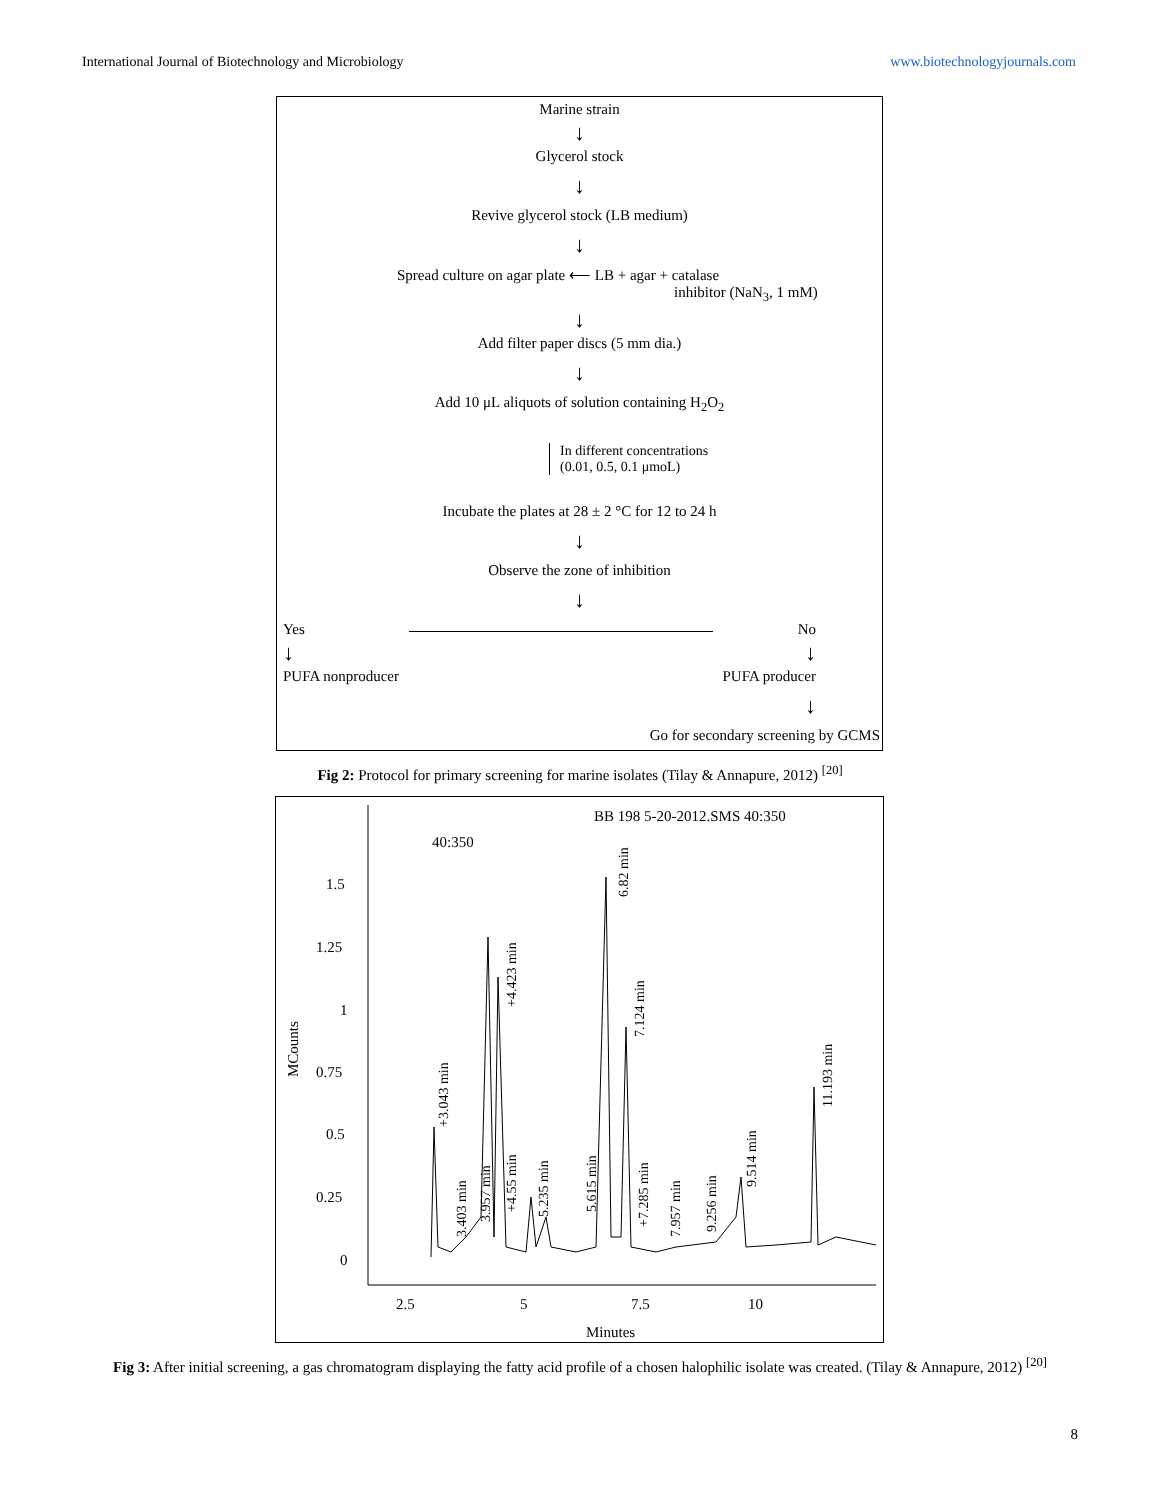International Journal of Biotechnology and Microbiology www.biotechnologyjournals.com
Marine strain
↓
Glycerol stock
↓
Revive glycerol stock (LB medium)
↓
Spread culture on agar plate ⟵ LB + agar + catalase
inhibitor (NaN<sub>3</sub>, 1 mM)
↓
Add filter paper discs (5 mm dia.)
↓
Add 10 μL aliquots of solution containing H<sub>2</sub>O<sub>2</sub>
In different concentrations
(0.01, 0.5, 0.1 μmoL)
Incubate the plates at 28 ± 2 °C for 12 to 24 h
↓
Observe the zone of inhibition
↓
Yes
↓
PUFA nonproducer
No
↓
PUFA producer
↓
Go for secondary screening by GCMS
Fig 2: Protocol for primary screening for marine isolates (Tilay & Annapure, 2012) <sup>[20]</sup>
BB 198 5-20-2012.SMS 40:350
40:350
1.5
1.25
1
0.75
0.5
0.25
0
2.5
5
7.5
10
Minutes
MCounts
+3.043 min
3.403 min
3.957 min
+4.423 min
+4.55 min
5.235 min
5.615 min
6.82 min
7.124 min
+7.285 min
7.957 min
9.256 min
9.514 min
11.193 min
Fig 3: After initial screening, a gas chromatogram displaying the fatty acid profile of a chosen halophilic isolate was created. (Tilay & Annapure, 2012) <sup>[20]</sup>
8